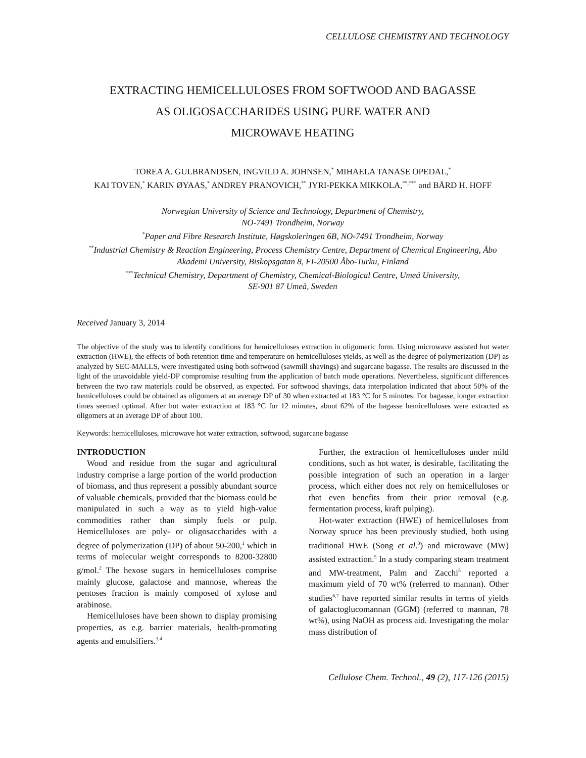CELLULOSE CHEMISTRY AND TECHNOLOGY
EXTRACTING HEMICELLULOSES FROM SOFTWOOD AND BAGASSE
AS OLIGOSACCHARIDES USING PURE WATER AND
MICROWAVE HEATING
TOREA A. GULBRANDSEN, INGVILD A. JOHNSEN,<sup>*</sup> MIHAELA TANASE OPEDAL,<sup>*</sup>
KAI TOVEN,<sup>*</sup> KARIN ØYAAS,<sup>*</sup> ANDREY PRANOVICH,<sup>**</sup> JYRI-PEKKA MIKKOLA,<sup>**,***</sup> and BÅRD H. HOFF
Norwegian University of Science and Technology, Department of Chemistry,
NO-7491 Trondheim, Norway
<sup>*</sup> Paper and Fibre Research Institute, Høgskoleringen 6B, NO-7491 Trondheim, Norway
<sup>**</sup> Industrial Chemistry & Reaction Engineering, Process Chemistry Centre, Department of Chemical Engineering, Åbo Akademi University, Biskopsgatan 8, FI-20500 Åbo-Turku, Finland
<sup>***</sup> Technical Chemistry, Department of Chemistry, Chemical-Biological Centre, Umeå University,
SE-901 87 Umeå, Sweden
Received January 3, 2014
The objective of the study was to identify conditions for hemicelluloses extraction in oligomeric form. Using microwave assisted hot water extraction (HWE), the effects of both retention time and temperature on hemicelluloses yields, as well as the degree of polymerization (DP) as analyzed by SEC-MALLS, were investigated using both softwood (sawmill shavings) and sugarcane bagasse. The results are discussed in the light of the unavoidable yield-DP compromise resulting from the application of batch mode operations. Nevertheless, significant differences between the two raw materials could be observed, as expected. For softwood shavings, data interpolation indicated that about 50% of the hemicelluloses could be obtained as oligomers at an average DP of 30 when extracted at 183 °C for 5 minutes. For bagasse, longer extraction times seemed optimal. After hot water extraction at 183 °C for 12 minutes, about 62% of the bagasse hemicelluloses were extracted as oligomers at an average DP of about 100.
Keywords: hemicelluloses, microwave hot water extraction, softwood, sugarcane bagasse
INTRODUCTION
Wood and residue from the sugar and agricultural industry comprise a large portion of the world production of biomass, and thus represent a possibly abundant source of valuable chemicals, provided that the biomass could be manipulated in such a way as to yield high-value commodities rather than simply fuels or pulp. Hemicelluloses are poly- or oligosaccharides with a degree of polymerization (DP) of about 50-200,<sup>1</sup> which in terms of molecular weight corresponds to 8200-32800 g/mol.<sup>2</sup> The hexose sugars in hemicelluloses comprise mainly glucose, galactose and mannose, whereas the pentoses fraction is mainly composed of xylose and arabinose.
Hemicelluloses have been shown to display promising properties, as e.g. barrier materials, health-promoting agents and emulsifiers.<sup>3,4</sup>
Further, the extraction of hemicelluloses under mild conditions, such as hot water, is desirable, facilitating the possible integration of such an operation in a larger process, which either does not rely on hemicelluloses or that even benefits from their prior removal (e.g. fermentation process, kraft pulping).
Hot-water extraction (HWE) of hemicelluloses from Norway spruce has been previously studied, both using traditional HWE (Song et al.<sup>3</sup>) and microwave (MW) assisted extraction.<sup>5</sup> In a study comparing steam treatment and MW-treatment, Palm and Zacchi<sup>5</sup> reported a maximum yield of 70 wt% (referred to mannan). Other studies<sup>6,7</sup> have reported similar results in terms of yields of galactoglucomannan (GGM) (referred to mannan, 78 wt%), using NaOH as process aid. Investigating the molar mass distribution of
Cellulose Chem. Technol., 49 (2), 117-126 (2015)